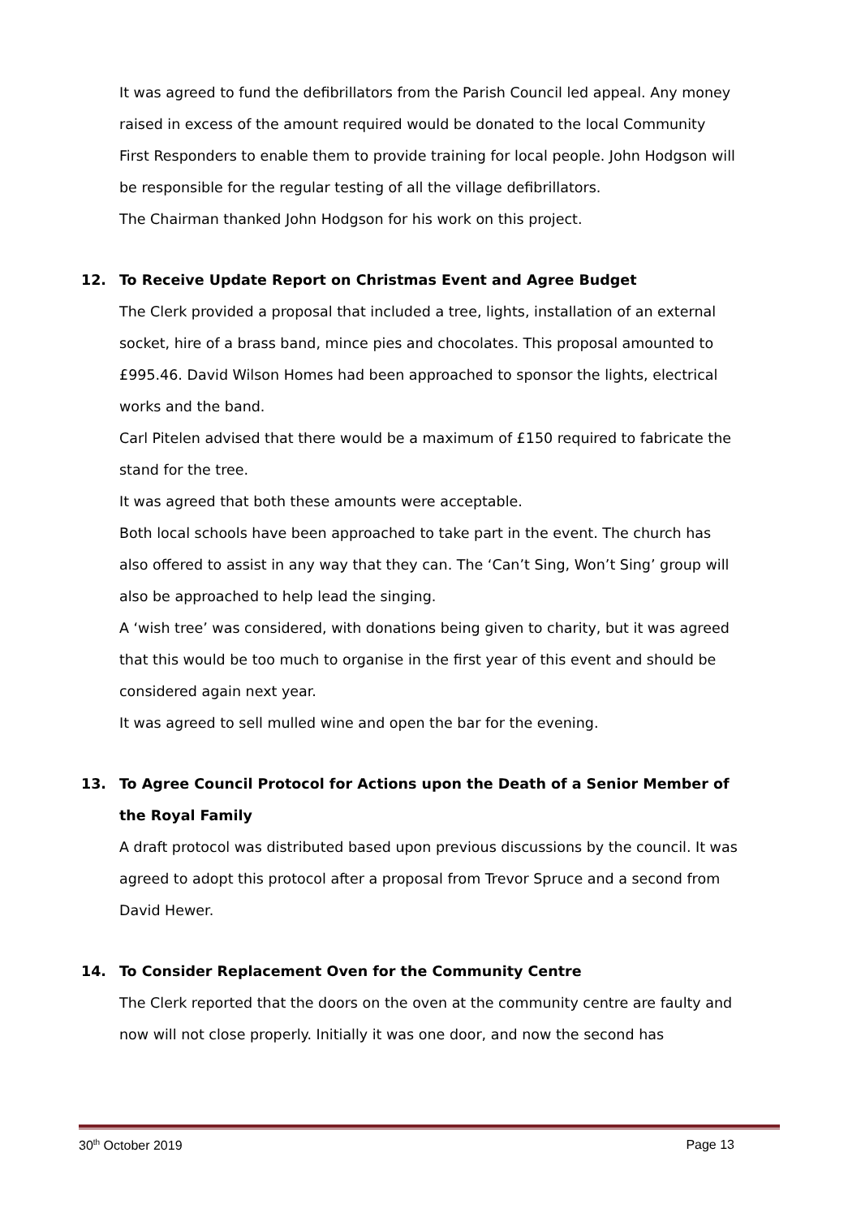It was agreed to fund the defibrillators from the Parish Council led appeal. Any money raised in excess of the amount required would be donated to the local Community First Responders to enable them to provide training for local people. John Hodgson will be responsible for the regular testing of all the village defibrillators.
The Chairman thanked John Hodgson for his work on this project.
12. To Receive Update Report on Christmas Event and Agree Budget
The Clerk provided a proposal that included a tree, lights, installation of an external socket, hire of a brass band, mince pies and chocolates. This proposal amounted to £995.46. David Wilson Homes had been approached to sponsor the lights, electrical works and the band.
Carl Pitelen advised that there would be a maximum of £150 required to fabricate the stand for the tree.
It was agreed that both these amounts were acceptable.
Both local schools have been approached to take part in the event. The church has also offered to assist in any way that they can. The ‘Can’t Sing, Won’t Sing’ group will also be approached to help lead the singing.
A ‘wish tree’ was considered, with donations being given to charity, but it was agreed that this would be too much to organise in the first year of this event and should be considered again next year.
It was agreed to sell mulled wine and open the bar for the evening.
13. To Agree Council Protocol for Actions upon the Death of a Senior Member of the Royal Family
A draft protocol was distributed based upon previous discussions by the council. It was agreed to adopt this protocol after a proposal from Trevor Spruce and a second from David Hewer.
14. To Consider Replacement Oven for the Community Centre
The Clerk reported that the doors on the oven at the community centre are faulty and now will not close properly. Initially it was one door, and now the second has
30<sup>th</sup> October 2019 Page 13